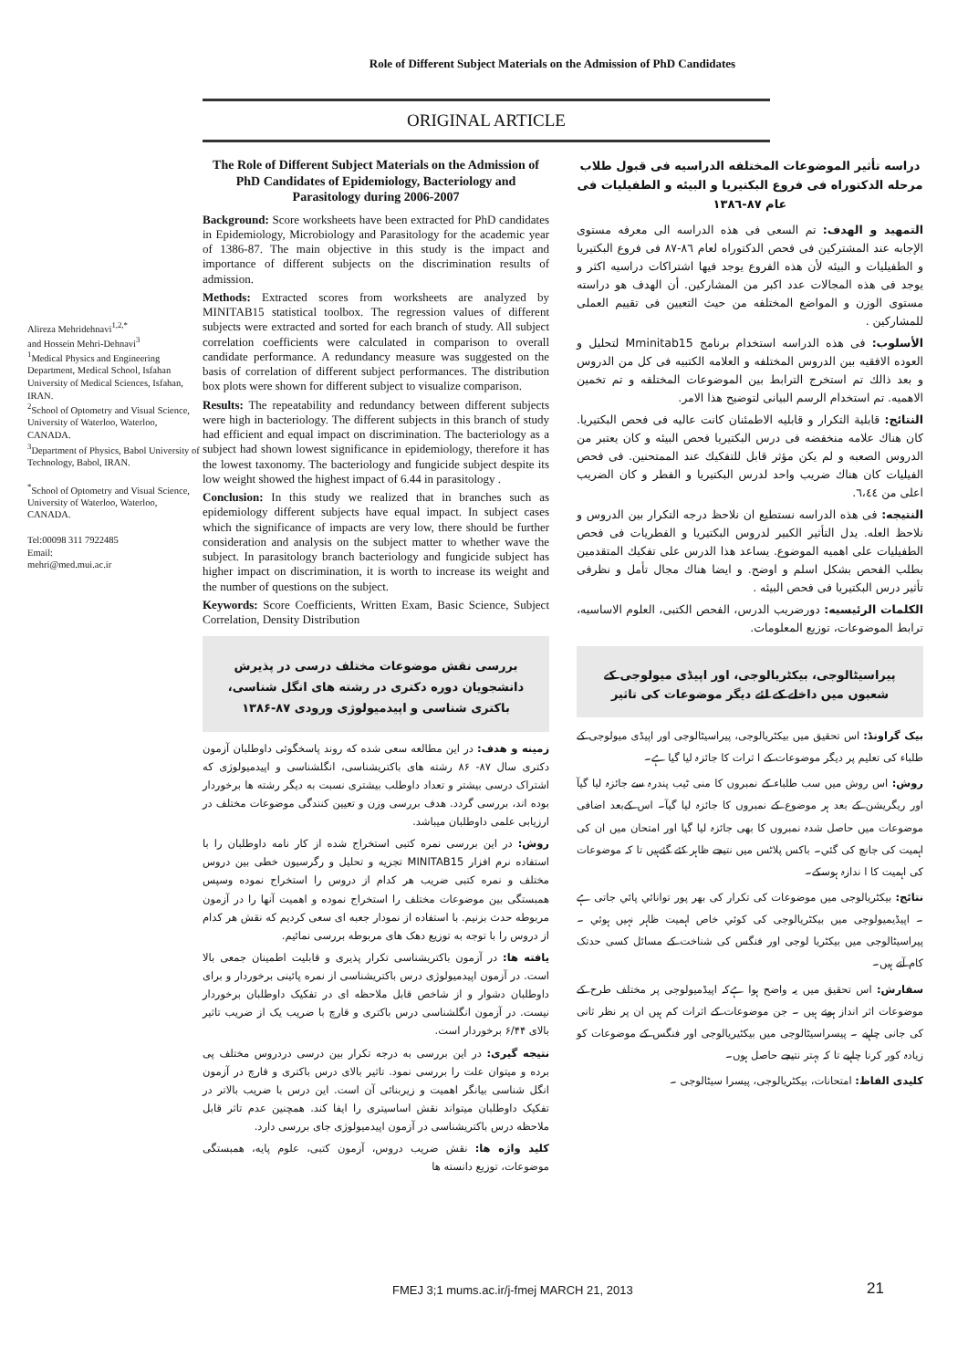Role of Different Subject Materials on the Admission of PhD Candidates
ORIGINAL ARTICLE
Alireza Mehridehnavi<sup>1,2,*</sup>
and Hossein Mehri-Dehnavi<sup>3</sup>
<sup>1</sup> Medical Physics and Engineering Department, Medical School, Isfahan University of Medical Sciences, Isfahan, IRAN.
<sup>2</sup> School of Optometry and Visual Science, University of Waterloo, Waterloo, CANADA.
<sup>3</sup> Department of Physics, Babol University of Technology, Babol, IRAN.
<sup>*</sup> School of Optometry and Visual Science, University of Waterloo, Waterloo, CANADA.
Tel:00098 311 7922485
Email:
mehri@med.mui.ac.ir
The Role of Different Subject Materials on the Admission of PhD Candidates of Epidemiology, Bacteriology and Parasitology during 2006-2007
Background: Score worksheets have been extracted for PhD candidates in Epidemiology, Microbiology and Parasitology for the academic year of 1386-87. The main objective in this study is the impact and importance of different subjects on the discrimination results of admission.
Methods: Extracted scores from worksheets are analyzed by MINITAB15 statistical toolbox. The regression values of different subjects were extracted and sorted for each branch of study. All subject correlation coefficients were calculated in comparison to overall candidate performance. A redundancy measure was suggested on the basis of correlation of different subject performances. The distribution box plots were shown for different subject to visualize comparison.
Results: The repeatability and redundancy between different subjects were high in bacteriology. The different subjects in this branch of study had efficient and equal impact on discrimination. The bacteriology as a subject had shown lowest significance in epidemiology, therefore it has the lowest taxonomy. The bacteriology and fungicide subject despite its low weight showed the highest impact of 6.44 in parasitology .
Conclusion: In this study we realized that in branches such as epidemiology different subjects have equal impact. In subject cases which the significance of impacts are very low, there should be further consideration and analysis on the subject matter to whether wave the subject. In parasitology branch bacteriology and fungicide subject has higher impact on discrimination, it is worth to increase its weight and the number of questions on the subject.
Keywords: Score Coefficients, Written Exam, Basic Science, Subject Correlation, Density Distribution
بررسی نقش موضوعات مختلف درسی در پذیرش دانشجویان دوره دکتری در رشته های انگل شناسی، باکتری شناسی و اپیدمیولوژی ورودی ۸۷-۱۳۸۶
زمینه و هدف: در این مطالعه سعی شده که روند پاسخگوئی داوطلبان آزمون دکتری سال ۸۷- ۸۶ رشته های باکتریشناسی، انگلشناسی و اپیدمیولوژی که اشتراک درسی بیشتر و تعداد داوطلب بیشتری نسبت به دیگر رشته ها برخوردار بوده اند، بررسی گردد. هدف بررسی وزن و تعیین کنندگی موضوعات مختلف در ارزیابی علمی داوطلبان میباشد.
روش: در این بررسی نمره کتبی استخراج شده از کار نامه داوطلبان را با استفاده نرم افزار MINITAB15 تجزیه و تحلیل و رگرسیون خطی بین دروس مختلف و نمره کتبی ضریب هر کدام از دروس را استخراج نموده وسپس همبستگی بین موضوعات مختلف را استخراج نموده و اهمیت آنها را در آزمون مربوطه حدث بزنیم. با استفاده از نمودار جعبه ای سعی کردیم که نقش هر کدام از دروس را با توجه به توزیع دهک های مربوطه بررسی نمائیم.
یافته ها: در آزمون باکتریشناسی تکرار پذیری و قابلیت اطمینان جمعی بالا است. در آزمون اپیدمیولوژی درس باکتریشناسی از نمره پائینی برخوردار و برای داوطلبان دشوار و از شاخص قابل ملاحظه ای در تفکیک داوطلبان برخوردار نیست. در آزمون انگلشناسی درس باکتری و قارچ با ضریب یک از ضریب تاثیر بالای ۶/۴۴ برخوردار است.
نتیجه گیری: در این بررسی به درجه تکرار بین درسی دردروس مختلف پی برده و میتوان علت را بررسی نمود. تاثیر بالای درس باکتری و قارچ در آزمون انگل شناسی بیانگر اهمیت و زیربنائی آن است. این درس با ضریب بالاتر در تفکیک داوطلبان میتواند نقش اساسیتری را ایفا کند. همچنین عدم تاثر قابل ملاحظه درس باکتریشناسی در آزمون اپیدمیولوژی جای بررسی دارد.
کلید واژه ها: نقش ضریب دروس، آزمون کتبی، علوم پایه، همبستگی موضوعات، توزیع دانسته ها
دراسه تأثیر الموضوعات المختلفه الدراسیه فی قبول طلاب مرحله الدکتوراه فی فروع البکتیریا و البیئه و الطفیلیات فی عام ۸۷-۱۳۸٦
التمهید و الهدف: تم السعی فی هذه الدراسه الی معرفه مستوی الإجابه عند المشترکین فی فحص الدکتوراه لعام ٨٦-٨٧ فی فروع البکتیریا و الطفیلیات و البیئه لأن هذه الفروع یوجد فیها اشتراکات دراسیه اکثر و یوجد فی هذه المجالات عدد اکبر من المشارکین. أن الهدف هو دراسته مستوی الوزن و المواضع المختلفه من حیث التعیین فی تقییم العملی للمشارکین .
الأسلوب: فی هذه الدراسه استخدام برنامج Mminitab15 لتحلیل و العوده الافقیه بین الدروس المختلفه و العلامه الکتبیه فی کل من الدروس و بعد ذالك تم استخرج الترابط بین الموضوعات المختلفه و تم تخمین الاهمیه. تم استخدام الرسم البیانی لتوضیح هذا الامر.
النتائج: قابلیة التکرار و قابلیه الاطمئنان کانت عالیه فی فحص البکتیریا. کان هناك علامه منخفضه فی درس البکتیریا فحص البیئه و کان یعتبر من الدروس الصعبه و لم یکن مؤثر قابل للتفکیك عند الممتحنین. فی فحص الفیلیات کان هناك ضریب واحد لدرس البکتیریا و الفطر و کان الضریب اعلی من ٦،٤٤.
النتیجه: فی هذه الدراسه نستطیع ان نلاحظ درجه التکرار بین الدروس و نلاحظ العله. یدل التأثیر الکبیر لدروس البکتیریا و الفطریات فی فحص الطفیلیات علی اهمیه الموضوع. یساعد هذا الدرس علی تفکیك المتقدمین بطلب الفحص بشکل اسلم و اوضح. و ایضا هناك مجال تأمل و نظرفی تأثیر درس البکتیریا فی فحص البیئه .
الکلمات الرئیسیه: دورضریب الدرس، الفحص الکتبی، العلوم الاساسیه، ترابط الموضوعات، توزیع المعلومات.
پیراسیٹالوجی، بیکٹریالوجی، اور اپیڈی میولوجی کے شعبوں میں داخلے کے لئے دیگر موضوعات کی تاثیر
بیک گراونڈ: اس تحقیق میں بیکٹریالوجی، پیراسیٹالوجی اور اپیڈی میولوجی کے طلباء کی تعلیم پر دیگر موضوعات کے ا ثرات کا جائزہ لیا گيا ہے۔
روش: اس روش میں سب طلباء کے نمبروں کا منی ٹیب پندرہ سے جائزہ لیا گيآ اور ریگریشن کے بعد ہر موضوع کے نمبروں کا جائزہ لیا گيآ۔ اس کےبعد اضافی موضوعات میں حاصل شدہ نمبروں کا بھی جائزہ لیا گيا اور امتحان میں ان کی اہمیت کی جانچ کی گئي۔ باکس پلاٹس میں نتیجے ظاہر کئے گئےہیں تا کہ موضوعات کی اہمیت کا ا ندازہ ہوسکے۔
نتائج: بیکٹریالوجی میں موضوعات کی تکرار کی بھر پور توانائي پائي جاتی ہے ۔ اپیڈیمیولوجی میں بیکٹریالوجی کی کوئي خاص اہمیت ظاہر نہیں ہوئي ۔ پیراسیٹالوجی میں بیکٹریا لوجی اور فنگس کی شناخت کے مسائل کسی حدتک کام آتے ہیں۔
سفارش: اس تحقیق میں یہ واضح ہوا ہےکہ اپیڈمیولوجی پر مختلف طرح کے موضوعات اثر انداز ہوتے ہیں ۔ جن موضوعات کے اثرات کم ہیں ان پر نظر ثانی کی جانی چاہیے ۔ پیسراسیٹالوجی میں بیکٹیریالوجی اور فنگس کے موضوعات کو زیادہ کور کرنا چاہیے تا کہ بہتر نتیجے حاصل ہوں۔
کلیدی الفاظ: امتحانات، بیکٹریالوجی، پیسرا سیٹالوجی ۔
FMEJ 3;1 mums.ac.ir/j-fmej MARCH 21, 2013
21